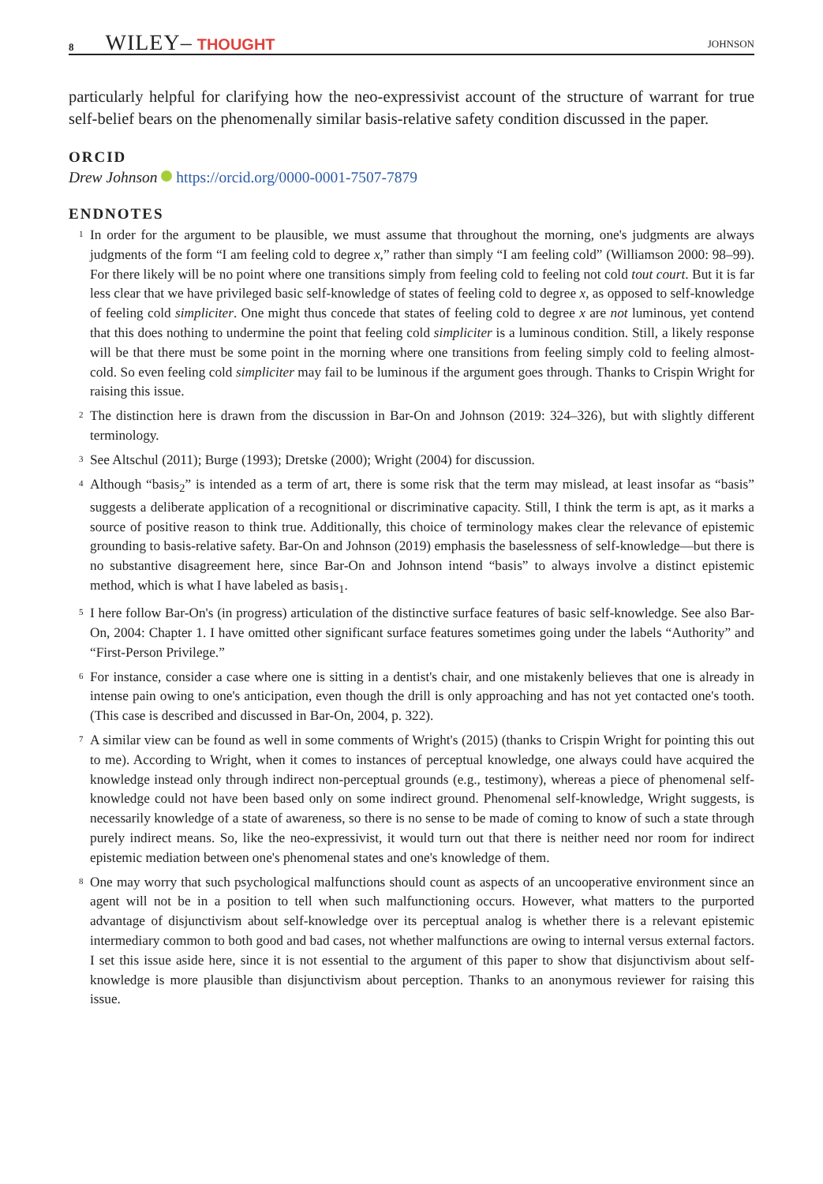8 WILEY– THOUGHT JOHNSON
particularly helpful for clarifying how the neo-expressivist account of the structure of warrant for true self-belief bears on the phenomenally similar basis-relative safety condition discussed in the paper.
ORCID
Drew Johnson https://orcid.org/0000-0001-7507-7879
ENDNOTES
<sup>1</sup> In order for the argument to be plausible, we must assume that throughout the morning, one's judgments are always judgments of the form “I am feeling cold to degree x,” rather than simply “I am feeling cold” (Williamson 2000: 98–99). For there likely will be no point where one transitions simply from feeling cold to feeling not cold tout court. But it is far less clear that we have privileged basic self-knowledge of states of feeling cold to degree x, as opposed to self-knowledge of feeling cold simpliciter. One might thus concede that states of feeling cold to degree x are not luminous, yet contend that this does nothing to undermine the point that feeling cold simpliciter is a luminous condition. Still, a likely response will be that there must be some point in the morning where one transitions from feeling simply cold to feeling almost-cold. So even feeling cold simpliciter may fail to be luminous if the argument goes through. Thanks to Crispin Wright for raising this issue.
<sup>2</sup> The distinction here is drawn from the discussion in Bar-On and Johnson (2019: 324–326), but with slightly different terminology.
<sup>3</sup> See Altschul (2011); Burge (1993); Dretske (2000); Wright (2004) for discussion.
<sup>4</sup> Although “basis<sub>2</sub>” is intended as a term of art, there is some risk that the term may mislead, at least insofar as “basis” suggests a deliberate application of a recognitional or discriminative capacity. Still, I think the term is apt, as it marks a source of positive reason to think true. Additionally, this choice of terminology makes clear the relevance of epistemic grounding to basis-relative safety. Bar-On and Johnson (2019) emphasis the baselessness of self-knowledge—but there is no substantive disagreement here, since Bar-On and Johnson intend “basis” to always involve a distinct epistemic method, which is what I have labeled as basis<sub>1</sub>.
<sup>5</sup> I here follow Bar-On's (in progress) articulation of the distinctive surface features of basic self-knowledge. See also Bar-On, 2004: Chapter 1. I have omitted other significant surface features sometimes going under the labels “Authority” and “First-Person Privilege.”
<sup>6</sup> For instance, consider a case where one is sitting in a dentist's chair, and one mistakenly believes that one is already in intense pain owing to one's anticipation, even though the drill is only approaching and has not yet contacted one's tooth. (This case is described and discussed in Bar-On, 2004, p. 322).
<sup>7</sup> A similar view can be found as well in some comments of Wright's (2015) (thanks to Crispin Wright for pointing this out to me). According to Wright, when it comes to instances of perceptual knowledge, one always could have acquired the knowledge instead only through indirect non-perceptual grounds (e.g., testimony), whereas a piece of phenomenal self-knowledge could not have been based only on some indirect ground. Phenomenal self-knowledge, Wright suggests, is necessarily knowledge of a state of awareness, so there is no sense to be made of coming to know of such a state through purely indirect means. So, like the neo-expressivist, it would turn out that there is neither need nor room for indirect epistemic mediation between one's phenomenal states and one's knowledge of them.
<sup>8</sup> One may worry that such psychological malfunctions should count as aspects of an uncooperative environment since an agent will not be in a position to tell when such malfunctioning occurs. However, what matters to the purported advantage of disjunctivism about self-knowledge over its perceptual analog is whether there is a relevant epistemic intermediary common to both good and bad cases, not whether malfunctions are owing to internal versus external factors. I set this issue aside here, since it is not essential to the argument of this paper to show that disjunctivism about self-knowledge is more plausible than disjunctivism about perception. Thanks to an anonymous reviewer for raising this issue.